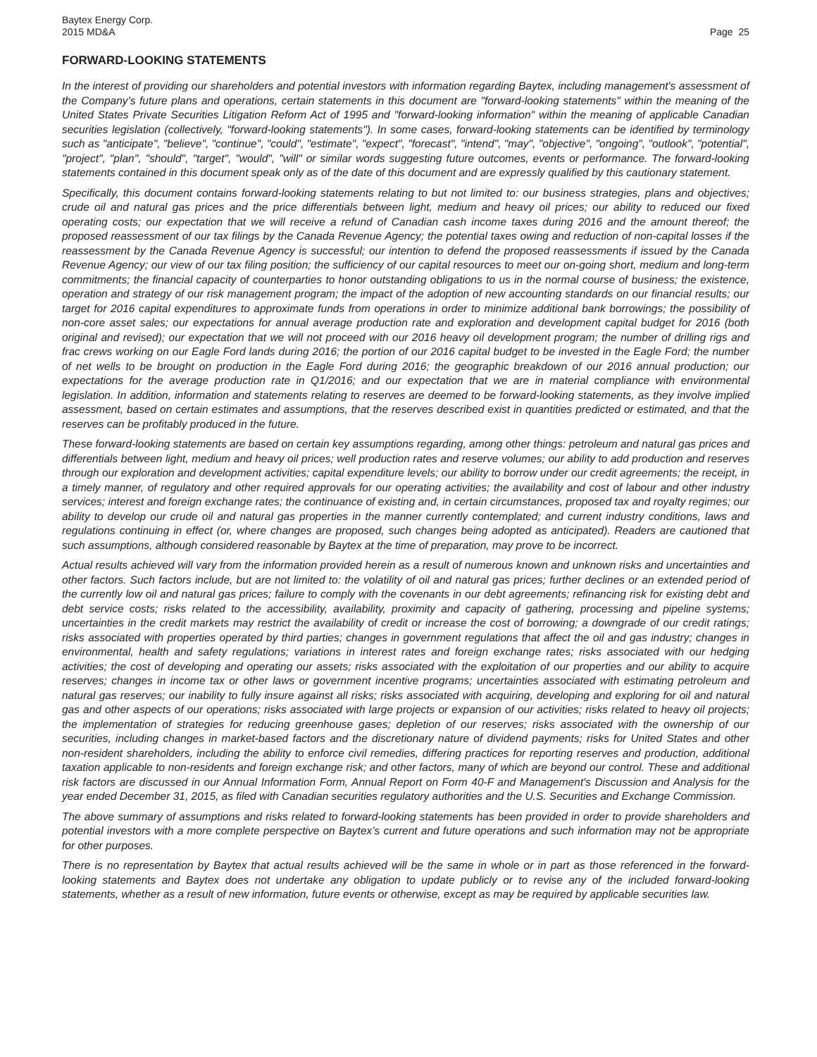Baytex Energy Corp.
2015 MD&A Page 25
FORWARD-LOOKING STATEMENTS
In the interest of providing our shareholders and potential investors with information regarding Baytex, including management's assessment of the Company’s future plans and operations, certain statements in this document are "forward-looking statements" within the meaning of the United States Private Securities Litigation Reform Act of 1995 and "forward-looking information" within the meaning of applicable Canadian securities legislation (collectively, "forward-looking statements"). In some cases, forward-looking statements can be identified by terminology such as "anticipate", "believe", "continue", "could", "estimate", "expect", "forecast", "intend", "may", "objective", "ongoing", "outlook", "potential", "project", "plan", "should", "target", "would", "will" or similar words suggesting future outcomes, events or performance. The forward-looking statements contained in this document speak only as of the date of this document and are expressly qualified by this cautionary statement.
Specifically, this document contains forward-looking statements relating to but not limited to: our business strategies, plans and objectives; crude oil and natural gas prices and the price differentials between light, medium and heavy oil prices; our ability to reduced our fixed operating costs; our expectation that we will receive a refund of Canadian cash income taxes during 2016 and the amount thereof; the proposed reassessment of our tax filings by the Canada Revenue Agency; the potential taxes owing and reduction of non-capital losses if the reassessment by the Canada Revenue Agency is successful; our intention to defend the proposed reassessments if issued by the Canada Revenue Agency; our view of our tax filing position; the sufficiency of our capital resources to meet our on-going short, medium and long-term commitments; the financial capacity of counterparties to honor outstanding obligations to us in the normal course of business; the existence, operation and strategy of our risk management program; the impact of the adoption of new accounting standards on our financial results; our target for 2016 capital expenditures to approximate funds from operations in order to minimize additional bank borrowings; the possibility of non-core asset sales; our expectations for annual average production rate and exploration and development capital budget for 2016 (both original and revised); our expectation that we will not proceed with our 2016 heavy oil development program; the number of drilling rigs and frac crews working on our Eagle Ford lands during 2016; the portion of our 2016 capital budget to be invested in the Eagle Ford; the number of net wells to be brought on production in the Eagle Ford during 2016; the geographic breakdown of our 2016 annual production; our expectations for the average production rate in Q1/2016; and our expectation that we are in material compliance with environmental legislation. In addition, information and statements relating to reserves are deemed to be forward-looking statements, as they involve implied assessment, based on certain estimates and assumptions, that the reserves described exist in quantities predicted or estimated, and that the reserves can be profitably produced in the future.
These forward-looking statements are based on certain key assumptions regarding, among other things: petroleum and natural gas prices and differentials between light, medium and heavy oil prices; well production rates and reserve volumes; our ability to add production and reserves through our exploration and development activities; capital expenditure levels; our ability to borrow under our credit agreements; the receipt, in a timely manner, of regulatory and other required approvals for our operating activities; the availability and cost of labour and other industry services; interest and foreign exchange rates; the continuance of existing and, in certain circumstances, proposed tax and royalty regimes; our ability to develop our crude oil and natural gas properties in the manner currently contemplated; and current industry conditions, laws and regulations continuing in effect (or, where changes are proposed, such changes being adopted as anticipated). Readers are cautioned that such assumptions, although considered reasonable by Baytex at the time of preparation, may prove to be incorrect.
Actual results achieved will vary from the information provided herein as a result of numerous known and unknown risks and uncertainties and other factors. Such factors include, but are not limited to: the volatility of oil and natural gas prices; further declines or an extended period of the currently low oil and natural gas prices; failure to comply with the covenants in our debt agreements; refinancing risk for existing debt and debt service costs; risks related to the accessibility, availability, proximity and capacity of gathering, processing and pipeline systems; uncertainties in the credit markets may restrict the availability of credit or increase the cost of borrowing; a downgrade of our credit ratings; risks associated with properties operated by third parties; changes in government regulations that affect the oil and gas industry; changes in environmental, health and safety regulations; variations in interest rates and foreign exchange rates; risks associated with our hedging activities; the cost of developing and operating our assets; risks associated with the exploitation of our properties and our ability to acquire reserves; changes in income tax or other laws or government incentive programs; uncertainties associated with estimating petroleum and natural gas reserves; our inability to fully insure against all risks; risks associated with acquiring, developing and exploring for oil and natural gas and other aspects of our operations; risks associated with large projects or expansion of our activities; risks related to heavy oil projects; the implementation of strategies for reducing greenhouse gases; depletion of our reserves; risks associated with the ownership of our securities, including changes in market-based factors and the discretionary nature of dividend payments; risks for United States and other non-resident shareholders, including the ability to enforce civil remedies, differing practices for reporting reserves and production, additional taxation applicable to non-residents and foreign exchange risk; and other factors, many of which are beyond our control. These and additional risk factors are discussed in our Annual Information Form, Annual Report on Form 40-F and Management's Discussion and Analysis for the year ended December 31, 2015, as filed with Canadian securities regulatory authorities and the U.S. Securities and Exchange Commission.
The above summary of assumptions and risks related to forward-looking statements has been provided in order to provide shareholders and potential investors with a more complete perspective on Baytex’s current and future operations and such information may not be appropriate for other purposes.
There is no representation by Baytex that actual results achieved will be the same in whole or in part as those referenced in the forward-looking statements and Baytex does not undertake any obligation to update publicly or to revise any of the included forward-looking statements, whether as a result of new information, future events or otherwise, except as may be required by applicable securities law.